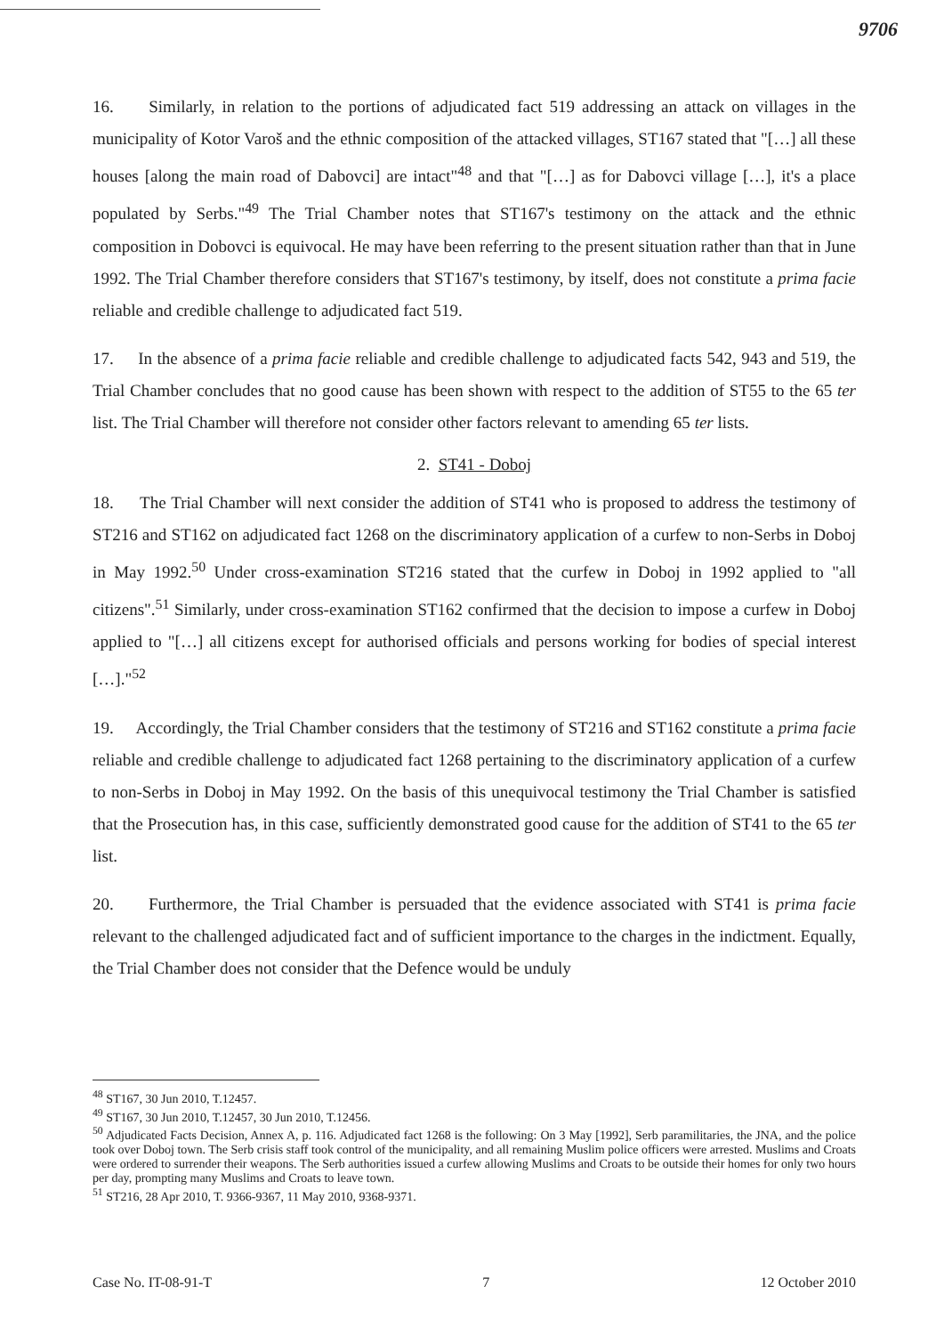9706
16. Similarly, in relation to the portions of adjudicated fact 519 addressing an attack on villages in the municipality of Kotor Varoš and the ethnic composition of the attacked villages, ST167 stated that "[…] all these houses [along the main road of Dabovci] are intact"<sup>48</sup> and that "[…] as for Dabovci village […], it's a place populated by Serbs."<sup>49</sup> The Trial Chamber notes that ST167's testimony on the attack and the ethnic composition in Dobovci is equivocal. He may have been referring to the present situation rather than that in June 1992. The Trial Chamber therefore considers that ST167's testimony, by itself, does not constitute a prima facie reliable and credible challenge to adjudicated fact 519.
17. In the absence of a prima facie reliable and credible challenge to adjudicated facts 542, 943 and 519, the Trial Chamber concludes that no good cause has been shown with respect to the addition of ST55 to the 65 ter list. The Trial Chamber will therefore not consider other factors relevant to amending 65 ter lists.
2. ST41 - Doboj
18. The Trial Chamber will next consider the addition of ST41 who is proposed to address the testimony of ST216 and ST162 on adjudicated fact 1268 on the discriminatory application of a curfew to non-Serbs in Doboj in May 1992.<sup>50</sup> Under cross-examination ST216 stated that the curfew in Doboj in 1992 applied to "all citizens".<sup>51</sup> Similarly, under cross-examination ST162 confirmed that the decision to impose a curfew in Doboj applied to "[…] all citizens except for authorised officials and persons working for bodies of special interest […]."<sup>52</sup>
19. Accordingly, the Trial Chamber considers that the testimony of ST216 and ST162 constitute a prima facie reliable and credible challenge to adjudicated fact 1268 pertaining to the discriminatory application of a curfew to non-Serbs in Doboj in May 1992. On the basis of this unequivocal testimony the Trial Chamber is satisfied that the Prosecution has, in this case, sufficiently demonstrated good cause for the addition of ST41 to the 65 ter list.
20. Furthermore, the Trial Chamber is persuaded that the evidence associated with ST41 is prima facie relevant to the challenged adjudicated fact and of sufficient importance to the charges in the indictment. Equally, the Trial Chamber does not consider that the Defence would be unduly
<sup>48</sup> ST167, 30 Jun 2010, T.12457.
<sup>49</sup> ST167, 30 Jun 2010, T.12457, 30 Jun 2010, T.12456.
<sup>50</sup> Adjudicated Facts Decision, Annex A, p. 116. Adjudicated fact 1268 is the following: On 3 May [1992], Serb paramilitaries, the JNA, and the police took over Doboj town. The Serb crisis staff took control of the municipality, and all remaining Muslim police officers were arrested. Muslims and Croats were ordered to surrender their weapons. The Serb authorities issued a curfew allowing Muslims and Croats to be outside their homes for only two hours per day, prompting many Muslims and Croats to leave town.
<sup>51</sup> ST216, 28 Apr 2010, T. 9366-9367, 11 May 2010, 9368-9371.
Case No. IT-08-91-T 7 12 October 2010